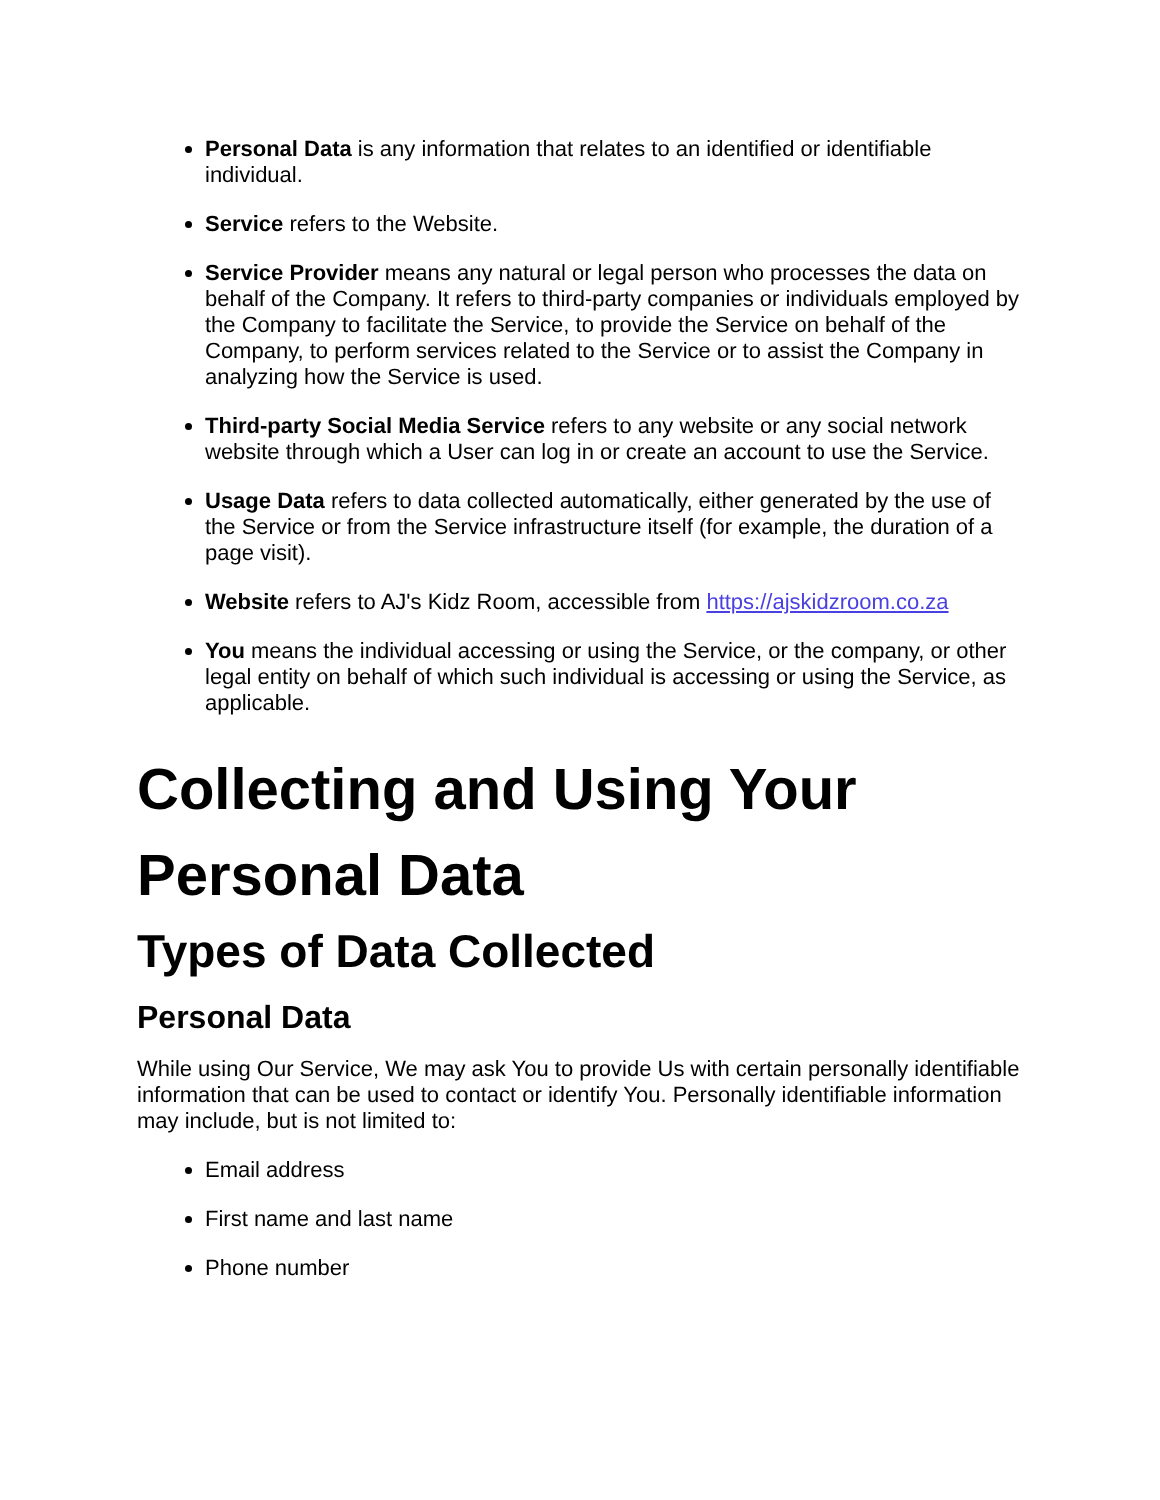Personal Data is any information that relates to an identified or identifiable individual.
Service refers to the Website.
Service Provider means any natural or legal person who processes the data on behalf of the Company. It refers to third-party companies or individuals employed by the Company to facilitate the Service, to provide the Service on behalf of the Company, to perform services related to the Service or to assist the Company in analyzing how the Service is used.
Third-party Social Media Service refers to any website or any social network website through which a User can log in or create an account to use the Service.
Usage Data refers to data collected automatically, either generated by the use of the Service or from the Service infrastructure itself (for example, the duration of a page visit).
Website refers to AJ's Kidz Room, accessible from https://ajskidzroom.co.za
You means the individual accessing or using the Service, or the company, or other legal entity on behalf of which such individual is accessing or using the Service, as applicable.
Collecting and Using Your Personal Data
Types of Data Collected
Personal Data
While using Our Service, We may ask You to provide Us with certain personally identifiable information that can be used to contact or identify You. Personally identifiable information may include, but is not limited to:
Email address
First name and last name
Phone number